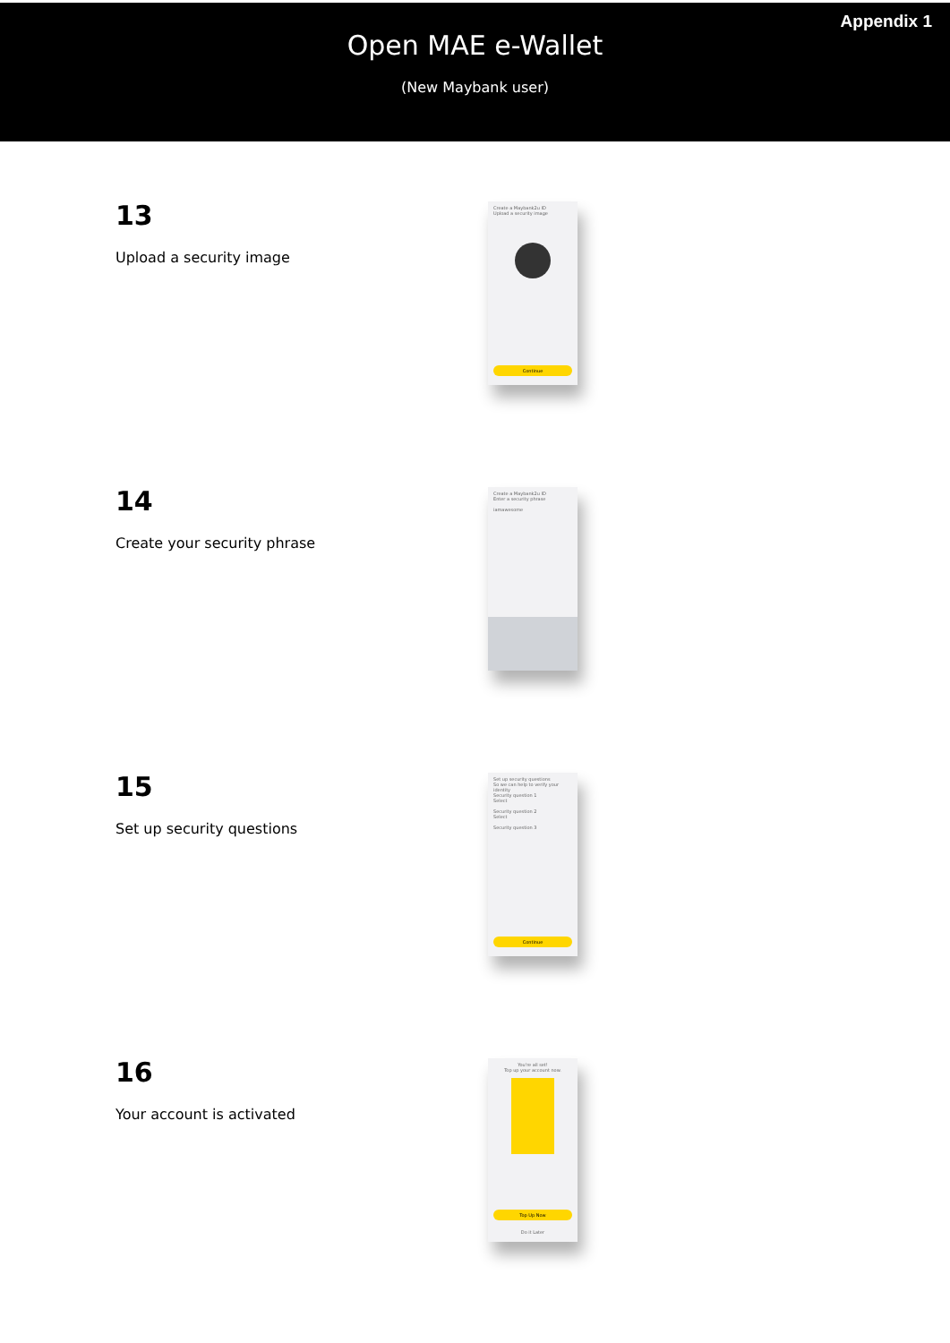Appendix 1
Open MAE e-Wallet
(New Maybank user)
13
Upload a security image
Create a Maybank2u ID
Upload a security image
Continue
14
Create your security phrase
Create a Maybank2u ID
Enter a security phrase
iamawesome
15
Set up security questions
Set up security questions
So we can help to verify your identity
Security question 1
Select
Security question 2
Select
Security question 3
Continue
16
Your account is activated
You're all set!
Top up your account now.
Top Up Now
Do it Later